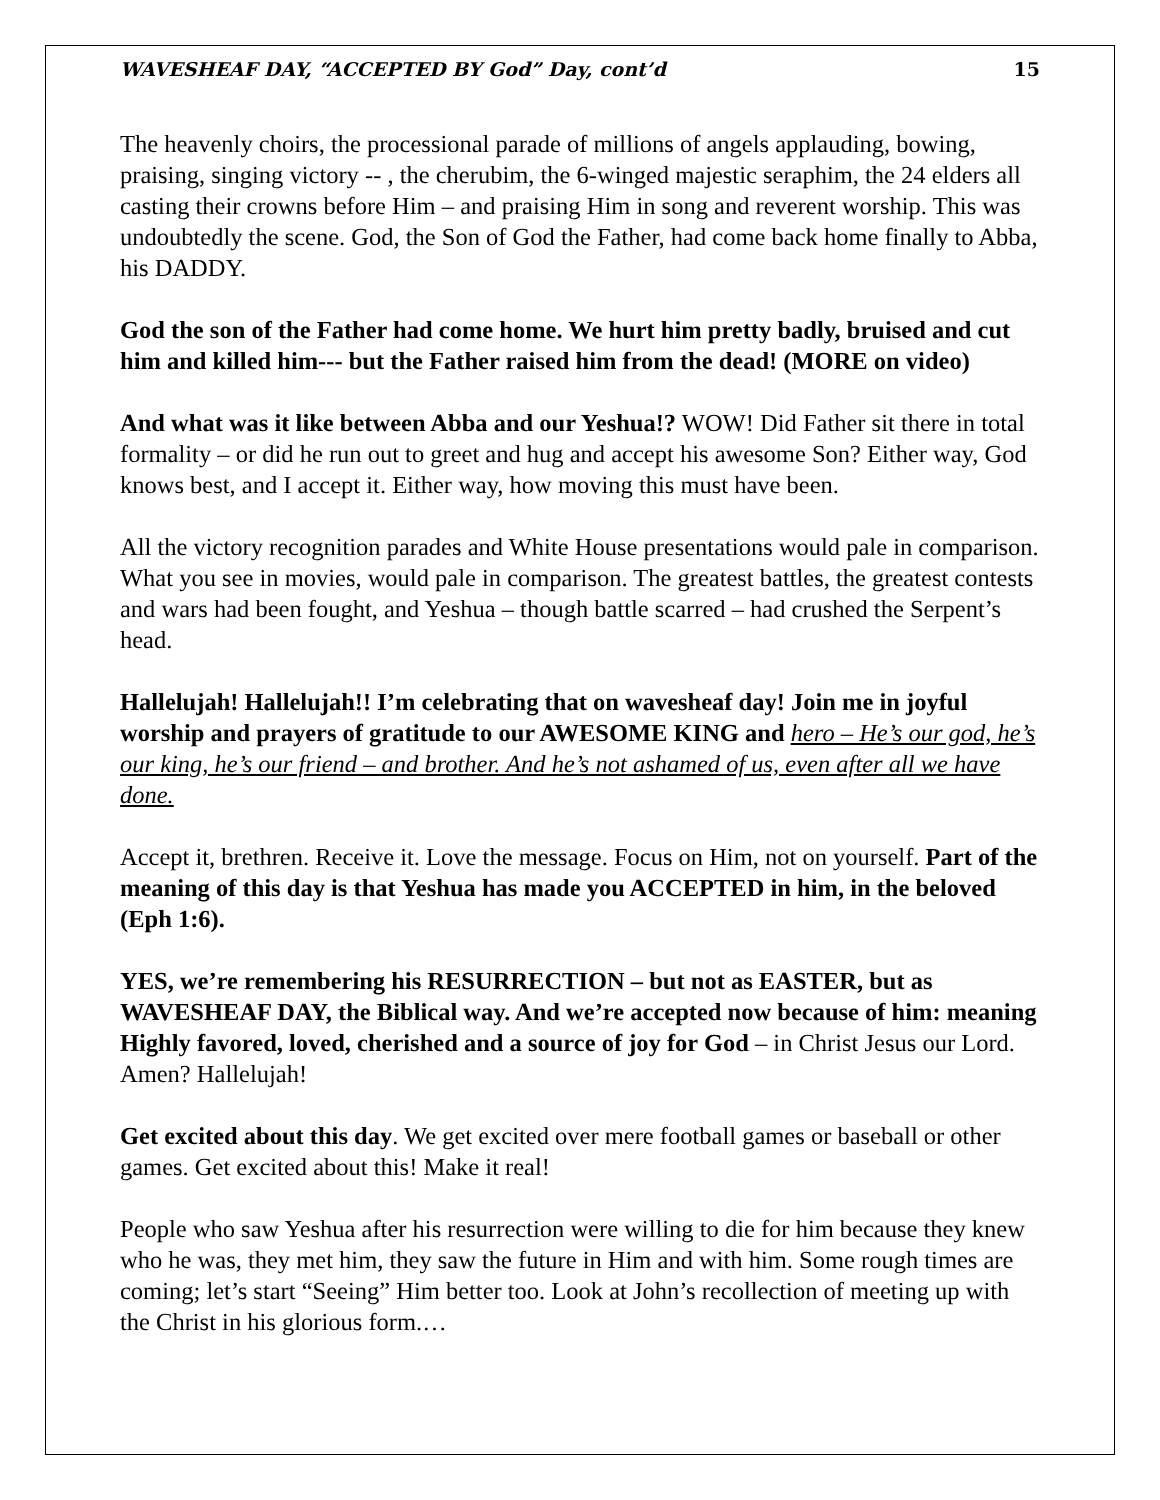WAVESHEAF DAY, “ACCEPTED BY God” Day, cont’d 15
The heavenly choirs, the processional parade of millions of angels applauding, bowing, praising, singing victory -- , the cherubim, the 6-winged majestic seraphim, the 24 elders all casting their crowns before Him – and praising Him in song and reverent worship. This was undoubtedly the scene. God, the Son of God the Father, had come back home finally to Abba, his DADDY.
God the son of the Father had come home. We hurt him pretty badly, bruised and cut him and killed him--- but the Father raised him from the dead! (MORE on video)
And what was it like between Abba and our Yeshua!? WOW! Did Father sit there in total formality – or did he run out to greet and hug and accept his awesome Son? Either way, God knows best, and I accept it. Either way, how moving this must have been.
All the victory recognition parades and White House presentations would pale in comparison. What you see in movies, would pale in comparison. The greatest battles, the greatest contests and wars had been fought, and Yeshua – though battle scarred – had crushed the Serpent’s head.
Hallelujah! Hallelujah!! I’m celebrating that on wavesheaf day! Join me in joyful worship and prayers of gratitude to our AWESOME KING and hero – He’s our god, he’s our king, he’s our friend – and brother. And he’s not ashamed of us, even after all we have done.
Accept it, brethren. Receive it. Love the message. Focus on Him, not on yourself. Part of the meaning of this day is that Yeshua has made you ACCEPTED in him, in the beloved (Eph 1:6).
YES, we’re remembering his RESURRECTION – but not as EASTER, but as WAVESHEAF DAY, the Biblical way. And we’re accepted now because of him: meaning Highly favored, loved, cherished and a source of joy for God – in Christ Jesus our Lord. Amen? Hallelujah!
Get excited about this day. We get excited over mere football games or baseball or other games. Get excited about this! Make it real!
People who saw Yeshua after his resurrection were willing to die for him because they knew who he was, they met him, they saw the future in Him and with him. Some rough times are coming; let’s start “Seeing” Him better too. Look at John’s recollection of meeting up with the Christ in his glorious form.…